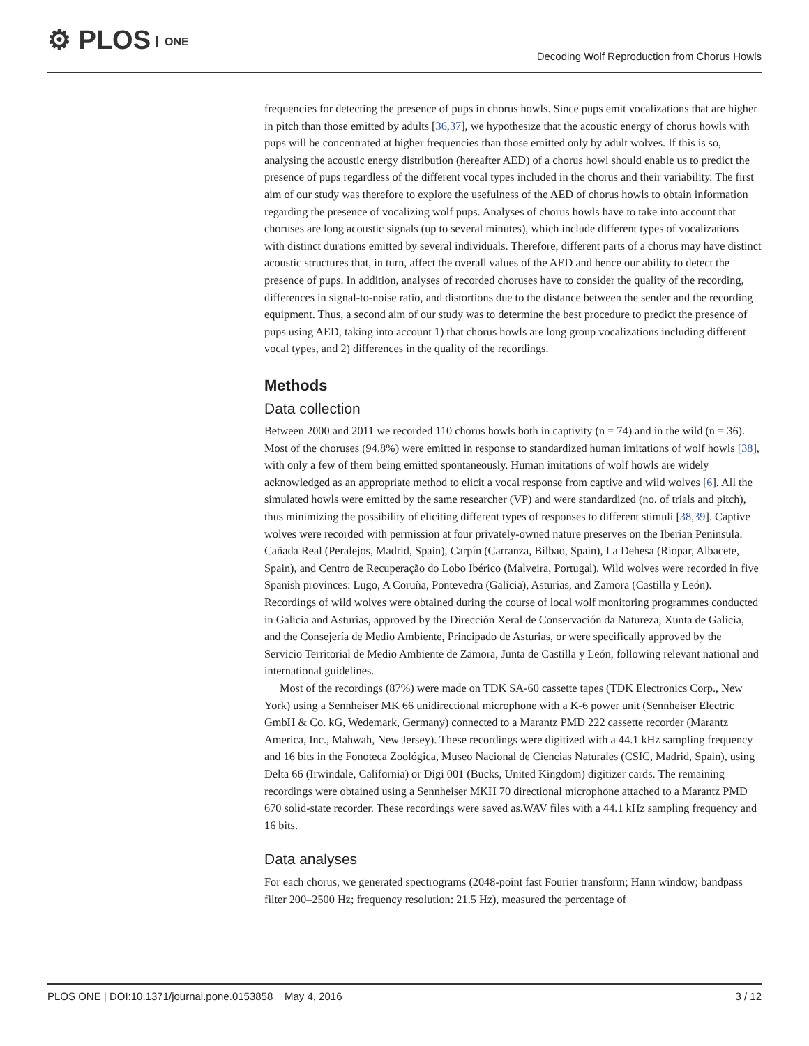⚙ PLOS ONE
Decoding Wolf Reproduction from Chorus Howls
frequencies for detecting the presence of pups in chorus howls. Since pups emit vocalizations that are higher in pitch than those emitted by adults [36,37], we hypothesize that the acoustic energy of chorus howls with pups will be concentrated at higher frequencies than those emitted only by adult wolves. If this is so, analysing the acoustic energy distribution (hereafter AED) of a chorus howl should enable us to predict the presence of pups regardless of the different vocal types included in the chorus and their variability. The first aim of our study was therefore to explore the usefulness of the AED of chorus howls to obtain information regarding the presence of vocalizing wolf pups. Analyses of chorus howls have to take into account that choruses are long acoustic signals (up to several minutes), which include different types of vocalizations with distinct durations emitted by several individuals. Therefore, different parts of a chorus may have distinct acoustic structures that, in turn, affect the overall values of the AED and hence our ability to detect the presence of pups. In addition, analyses of recorded choruses have to consider the quality of the recording, differences in signal-to-noise ratio, and distortions due to the distance between the sender and the recording equipment. Thus, a second aim of our study was to determine the best procedure to predict the presence of pups using AED, taking into account 1) that chorus howls are long group vocalizations including different vocal types, and 2) differences in the quality of the recordings.
Methods
Data collection
Between 2000 and 2011 we recorded 110 chorus howls both in captivity (n = 74) and in the wild (n = 36). Most of the choruses (94.8%) were emitted in response to standardized human imitations of wolf howls [38], with only a few of them being emitted spontaneously. Human imitations of wolf howls are widely acknowledged as an appropriate method to elicit a vocal response from captive and wild wolves [6]. All the simulated howls were emitted by the same researcher (VP) and were standardized (no. of trials and pitch), thus minimizing the possibility of eliciting different types of responses to different stimuli [38,39]. Captive wolves were recorded with permission at four privately-owned nature preserves on the Iberian Peninsula: Cañada Real (Peralejos, Madrid, Spain), Carpín (Carranza, Bilbao, Spain), La Dehesa (Riopar, Albacete, Spain), and Centro de Recuperação do Lobo Ibérico (Malveira, Portugal). Wild wolves were recorded in five Spanish provinces: Lugo, A Coruña, Pontevedra (Galicia), Asturias, and Zamora (Castilla y León). Recordings of wild wolves were obtained during the course of local wolf monitoring programmes conducted in Galicia and Asturias, approved by the Dirección Xeral de Conservación da Natureza, Xunta de Galicia, and the Consejería de Medio Ambiente, Principado de Asturias, or were specifically approved by the Servicio Territorial de Medio Ambiente de Zamora, Junta de Castilla y León, following relevant national and international guidelines.
Most of the recordings (87%) were made on TDK SA-60 cassette tapes (TDK Electronics Corp., New York) using a Sennheiser MK 66 unidirectional microphone with a K-6 power unit (Sennheiser Electric GmbH & Co. kG, Wedemark, Germany) connected to a Marantz PMD 222 cassette recorder (Marantz America, Inc., Mahwah, New Jersey). These recordings were digitized with a 44.1 kHz sampling frequency and 16 bits in the Fonoteca Zoológica, Museo Nacional de Ciencias Naturales (CSIC, Madrid, Spain), using Delta 66 (Irwindale, California) or Digi 001 (Bucks, United Kingdom) digitizer cards. The remaining recordings were obtained using a Sennheiser MKH 70 directional microphone attached to a Marantz PMD 670 solid-state recorder. These recordings were saved as.WAV files with a 44.1 kHz sampling frequency and 16 bits.
Data analyses
For each chorus, we generated spectrograms (2048-point fast Fourier transform; Hann window; bandpass filter 200–2500 Hz; frequency resolution: 21.5 Hz), measured the percentage of
PLOS ONE | DOI:10.1371/journal.pone.0153858 May 4, 2016
3 / 12